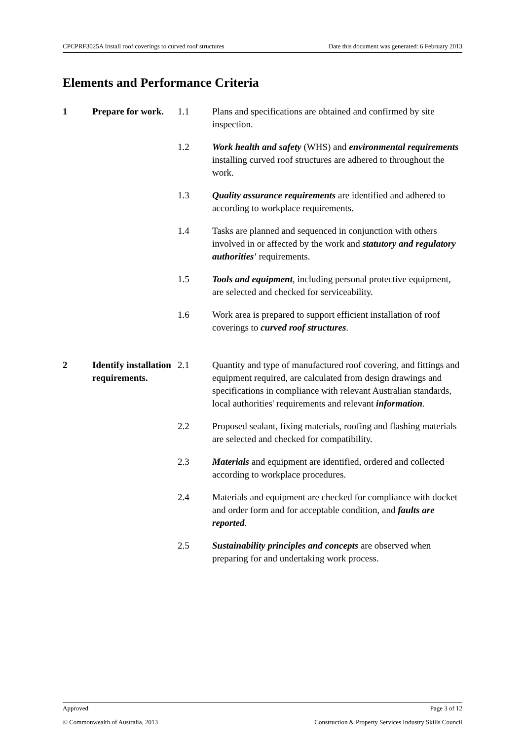CPCPRF3025A Install roof coverings to curved roof structures Date this document was generated: 6 February 2013
Elements and Performance Criteria
| 1 | Prepare for work. | 1.1 | Plans and specifications are obtained and confirmed by site inspection. |
| | | 1.2 | Work health and safety (WHS) and environmental requirements installing curved roof structures are adhered to throughout the work. |
| | | 1.3 | Quality assurance requirements are identified and adhered to according to workplace requirements. |
| | | 1.4 | Tasks are planned and sequenced in conjunction with others involved in or affected by the work and statutory and regulatory authorities' requirements. |
| | | 1.5 | Tools and equipment , including personal protective equipment, are selected and checked for serviceability. |
| | | 1.6 | Work area is prepared to support efficient installation of roof coverings to curved roof structures . |
| 2 | Identify installation requirements. | 2.1 | Quantity and type of manufactured roof covering, and fittings and equipment required, are calculated from design drawings and specifications in compliance with relevant Australian standards, local authorities' requirements and relevant information . |
| | | 2.2 | Proposed sealant, fixing materials, roofing and flashing materials are selected and checked for compatibility. |
| | | 2.3 | Materials and equipment are identified, ordered and collected according to workplace procedures. |
| | | 2.4 | Materials and equipment are checked for compliance with docket and order form and for acceptable condition, and faults are reported . |
| | | 2.5 | Sustainability principles and concepts are observed when preparing for and undertaking work process. |
Approved Page 3 of 12
© Commonwealth of Australia, 2013 Construction & Property Services Industry Skills Council